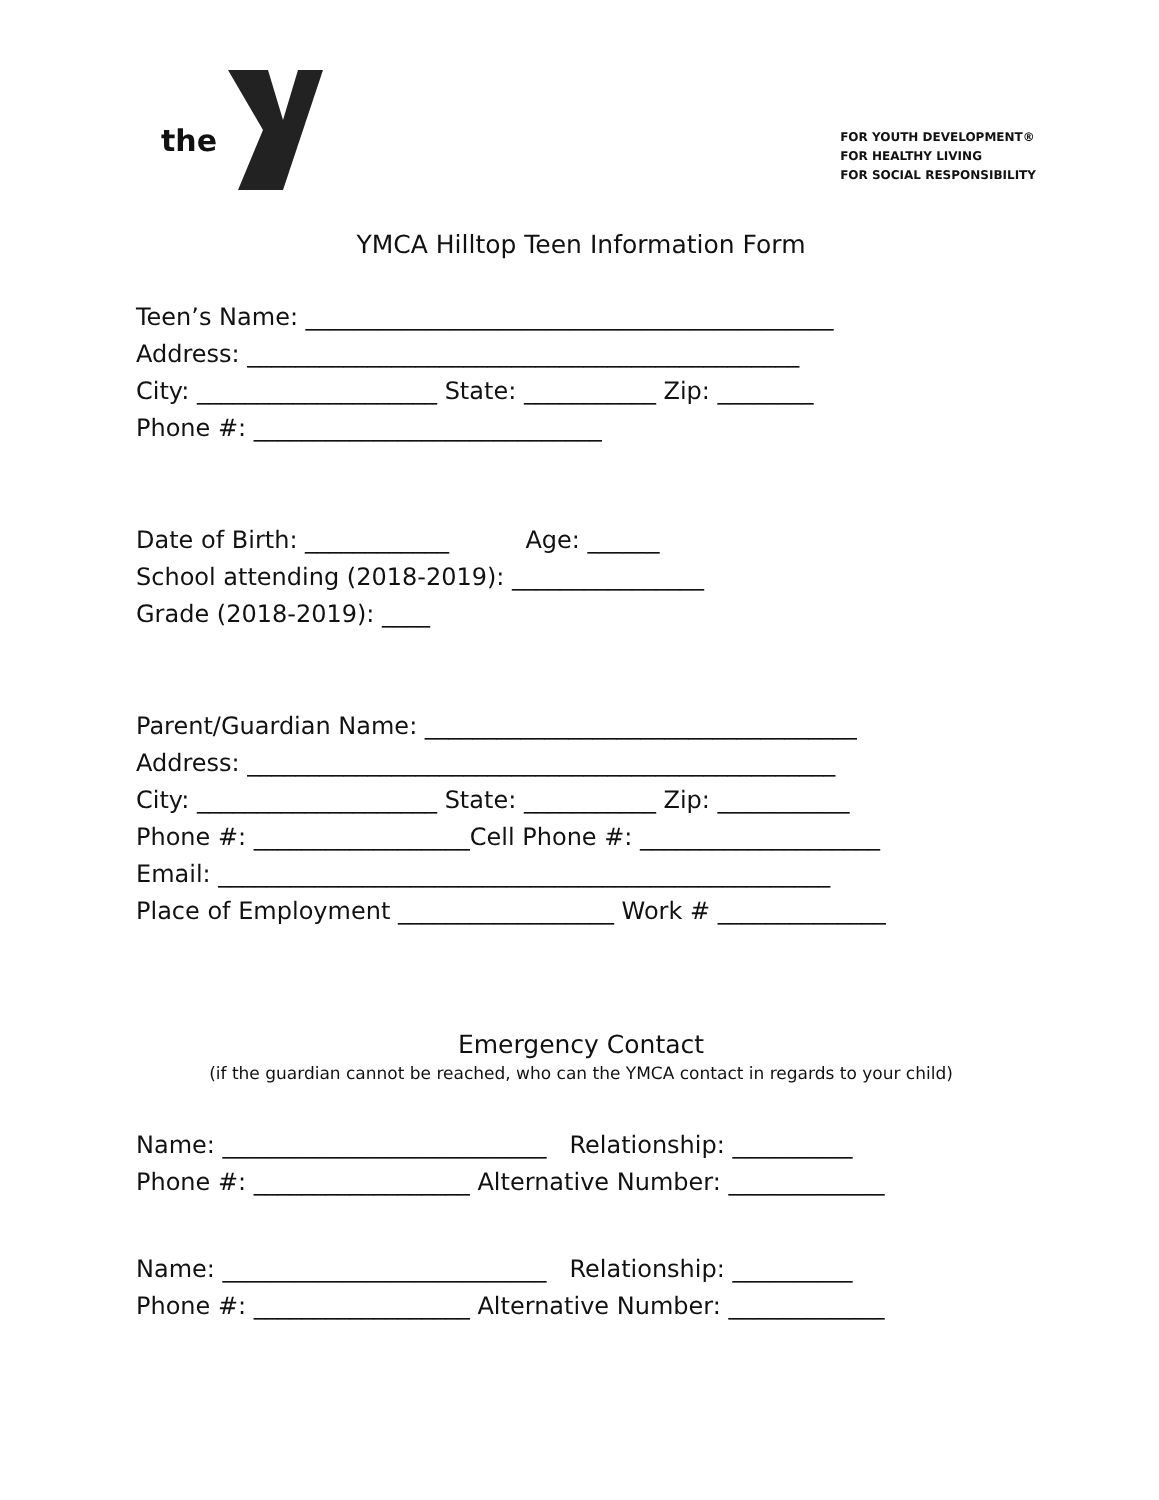the
FOR YOUTH DEVELOPMENT®
FOR HEALTHY LIVING
FOR SOCIAL RESPONSIBILITY
YMCA Hilltop Teen Information Form
Teen’s Name: ____________________________________________
Address: ______________________________________________
City: ____________________ State: ___________ Zip: ________
Phone #: _____________________________
Date of Birth: ____________ Age: ______
School attending (2018-2019): ________________
Grade (2018-2019): ____
Parent/Guardian Name: ____________________________________
Address: _________________________________________________
City: ____________________ State: ___________ Zip: ___________
Phone #: __________________Cell Phone #: ____________________
Email: ___________________________________________________
Place of Employment __________________ Work # ______________
Emergency Contact
(if the guardian cannot be reached, who can the YMCA contact in regards to your child)
Name: ___________________________ Relationship: __________
Phone #: __________________ Alternative Number: _____________
Name: ___________________________ Relationship: __________
Phone #: __________________ Alternative Number: _____________